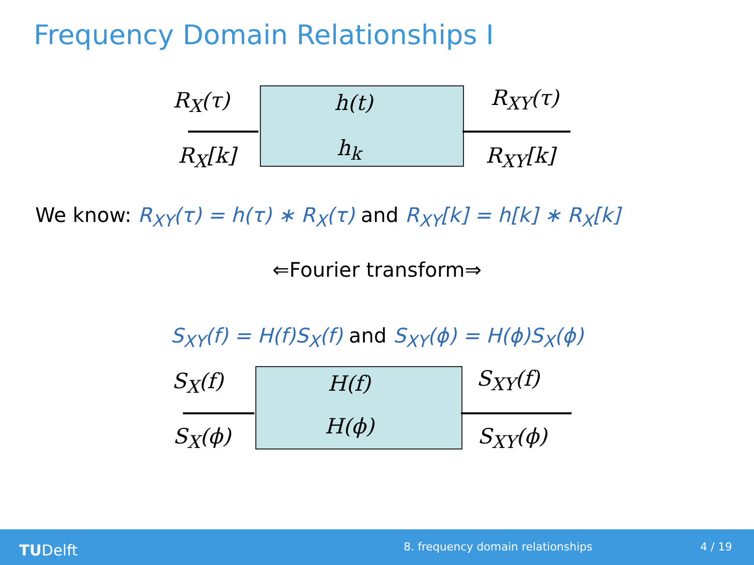Frequency Domain Relationships I
R<sub>X</sub>(τ)
R<sub>X</sub>[k]
h(t)
h<sub>k</sub>
R<sub>XY</sub>(τ)
R<sub>XY</sub>[k]
We know: R<sub>XY</sub>(τ) = h(τ) ∗ R<sub>X</sub>(τ) and R<sub>XY</sub>[k] = h[k] ∗ R<sub>X</sub>[k]
⇐Fourier transform⇒
S<sub>XY</sub>(f) = H(f)S<sub>X</sub>(f) and S<sub>XY</sub>(ϕ) = H(ϕ)S<sub>X</sub>(ϕ)
S<sub>X</sub>(f)
S<sub>X</sub>(ϕ)
H(f)
H(ϕ)
S<sub>XY</sub>(f)
S<sub>XY</sub>(ϕ)
TUDelft
8. frequency domain relationships
4 / 19